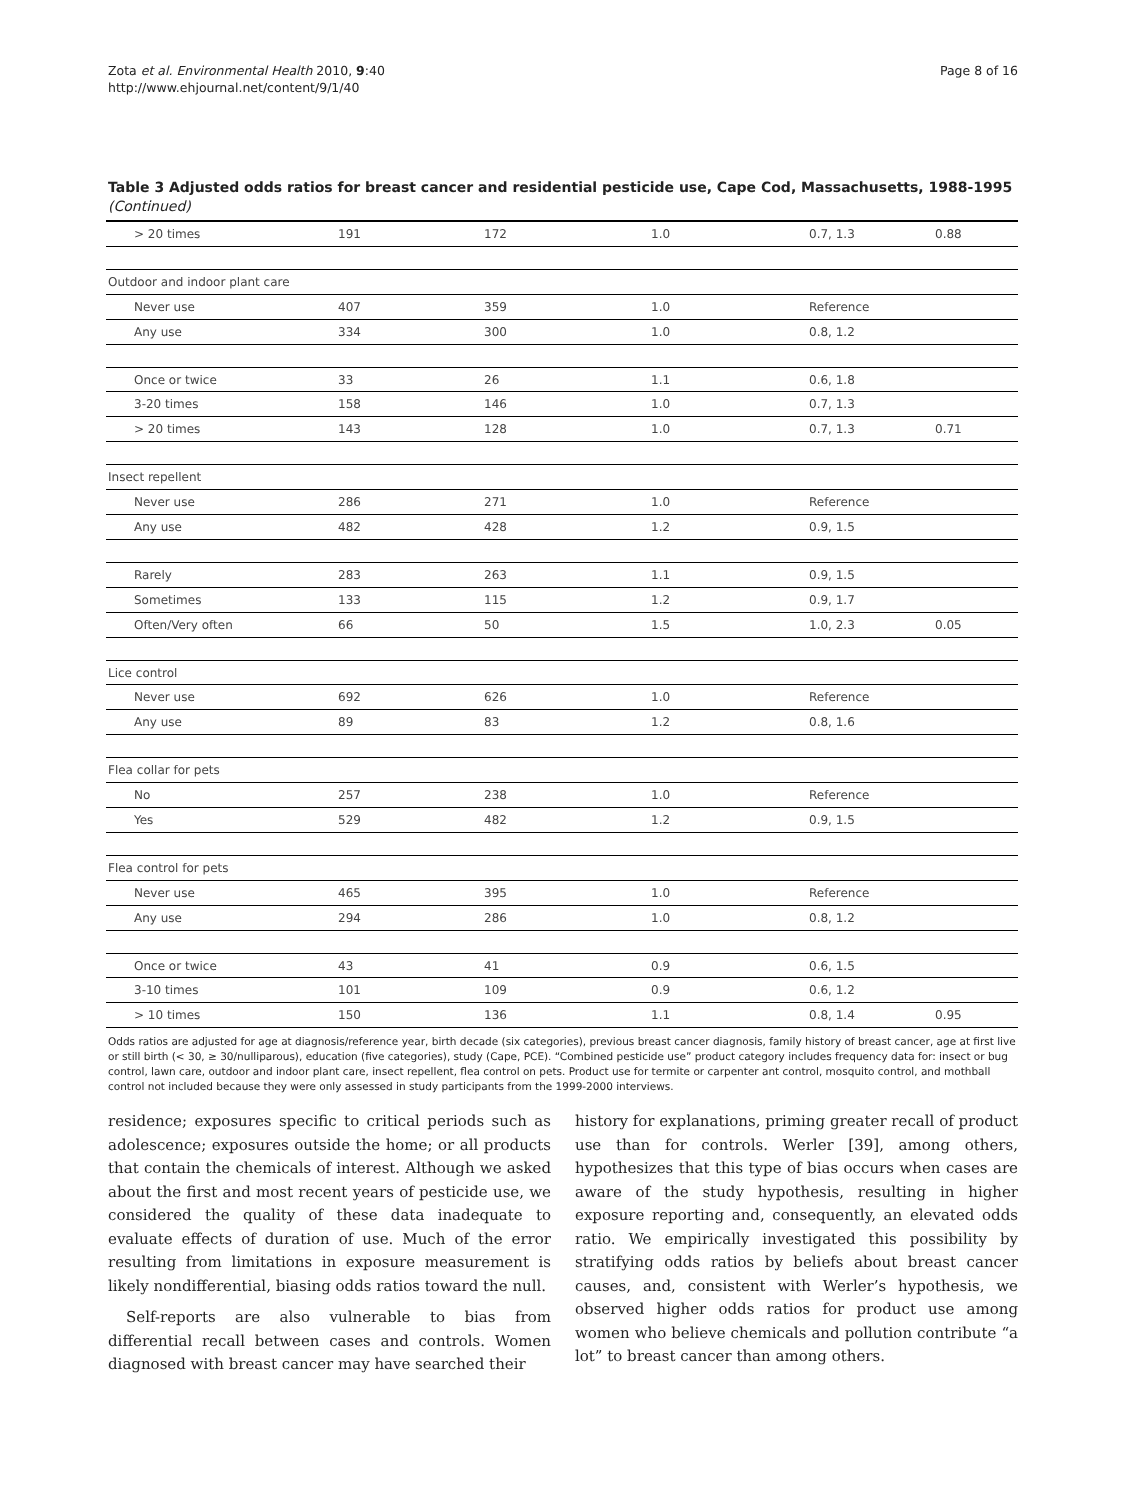Page 8 of 16 Zota et al. Environmental Health 2010, 9:40
http://www.ehjournal.net/content/9/1/40
Table 3 Adjusted odds ratios for breast cancer and residential pesticide use, Cape Cod, Massachusetts, 1988-1995 (Continued)
| > 20 times | 191 | 172 | 1.0 | 0.7, 1.3 | 0.88 |
| Outdoor and indoor plant care | | | | | |
| Never use | 407 | 359 | 1.0 | Reference | |
| Any use | 334 | 300 | 1.0 | 0.8, 1.2 | |
| Once or twice | 33 | 26 | 1.1 | 0.6, 1.8 | |
| 3-20 times | 158 | 146 | 1.0 | 0.7, 1.3 | |
| > 20 times | 143 | 128 | 1.0 | 0.7, 1.3 | 0.71 |
| Insect repellent | | | | | |
| Never use | 286 | 271 | 1.0 | Reference | |
| Any use | 482 | 428 | 1.2 | 0.9, 1.5 | |
| Rarely | 283 | 263 | 1.1 | 0.9, 1.5 | |
| Sometimes | 133 | 115 | 1.2 | 0.9, 1.7 | |
| Often/Very often | 66 | 50 | 1.5 | 1.0, 2.3 | 0.05 |
| Lice control | | | | | |
| Never use | 692 | 626 | 1.0 | Reference | |
| Any use | 89 | 83 | 1.2 | 0.8, 1.6 | |
| Flea collar for pets | | | | | |
| No | 257 | 238 | 1.0 | Reference | |
| Yes | 529 | 482 | 1.2 | 0.9, 1.5 | |
| Flea control for pets | | | | | |
| Never use | 465 | 395 | 1.0 | Reference | |
| Any use | 294 | 286 | 1.0 | 0.8, 1.2 | |
| Once or twice | 43 | 41 | 0.9 | 0.6, 1.5 | |
| 3-10 times | 101 | 109 | 0.9 | 0.6, 1.2 | |
| > 10 times | 150 | 136 | 1.1 | 0.8, 1.4 | 0.95 |
Odds ratios are adjusted for age at diagnosis/reference year, birth decade (six categories), previous breast cancer diagnosis, family history of breast cancer, age at first live or still birth (< 30, ≥ 30/nulliparous), education (five categories), study (Cape, PCE). “Combined pesticide use” product category includes frequency data for: insect or bug control, lawn care, outdoor and indoor plant care, insect repellent, flea control on pets. Product use for termite or carpenter ant control, mosquito control, and mothball control not included because they were only assessed in study participants from the 1999-2000 interviews.
residence; exposures specific to critical periods such as adolescence; exposures outside the home; or all products that contain the chemicals of interest. Although we asked about the first and most recent years of pesticide use, we considered the quality of these data inadequate to evaluate effects of duration of use. Much of the error resulting from limitations in exposure measurement is likely nondifferential, biasing odds ratios toward the null.
Self-reports are also vulnerable to bias from differential recall between cases and controls. Women diagnosed with breast cancer may have searched their
history for explanations, priming greater recall of product use than for controls. Werler [39], among others, hypothesizes that this type of bias occurs when cases are aware of the study hypothesis, resulting in higher exposure reporting and, consequently, an elevated odds ratio. We empirically investigated this possibility by stratifying odds ratios by beliefs about breast cancer causes, and, consistent with Werler’s hypothesis, we observed higher odds ratios for product use among women who believe chemicals and pollution contribute “a lot” to breast cancer than among others.